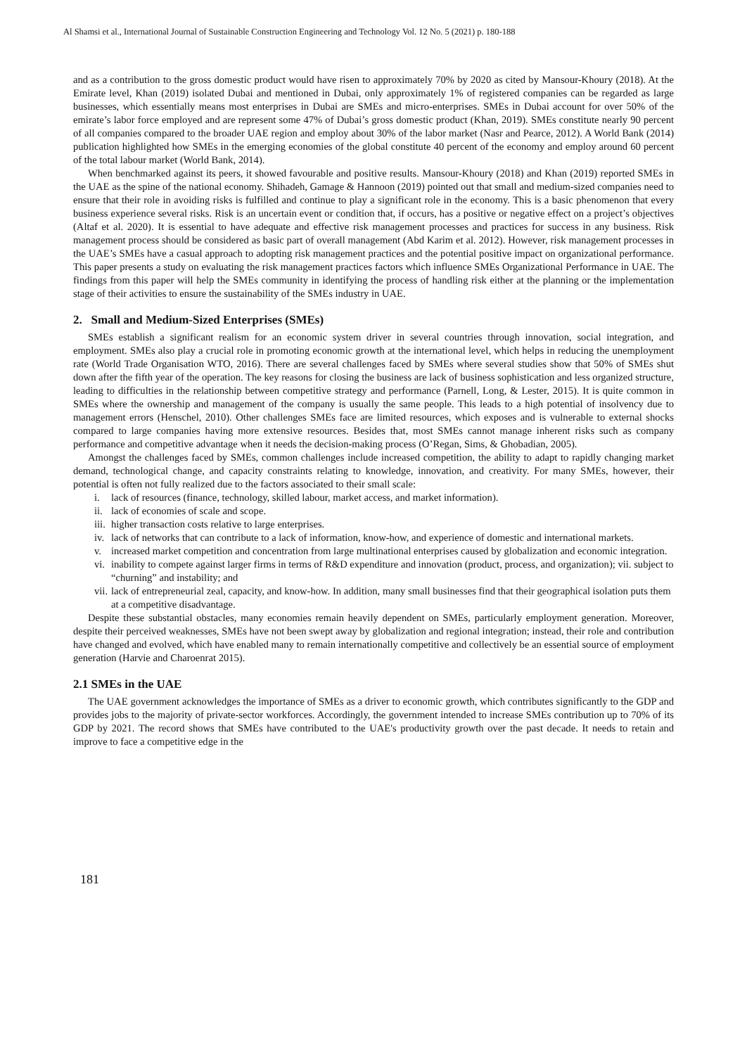Al Shamsi et al., International Journal of Sustainable Construction Engineering and Technology Vol. 12 No. 5 (2021) p. 180-188
and as a contribution to the gross domestic product would have risen to approximately 70% by 2020 as cited by Mansour-Khoury (2018). At the Emirate level, Khan (2019) isolated Dubai and mentioned in Dubai, only approximately 1% of registered companies can be regarded as large businesses, which essentially means most enterprises in Dubai are SMEs and micro-enterprises. SMEs in Dubai account for over 50% of the emirate’s labor force employed and are represent some 47% of Dubai’s gross domestic product (Khan, 2019). SMEs constitute nearly 90 percent of all companies compared to the broader UAE region and employ about 30% of the labor market (Nasr and Pearce, 2012). A World Bank (2014) publication highlighted how SMEs in the emerging economies of the global constitute 40 percent of the economy and employ around 60 percent of the total labour market (World Bank, 2014).
When benchmarked against its peers, it showed favourable and positive results. Mansour-Khoury (2018) and Khan (2019) reported SMEs in the UAE as the spine of the national economy. Shihadeh, Gamage & Hannoon (2019) pointed out that small and medium-sized companies need to ensure that their role in avoiding risks is fulfilled and continue to play a significant role in the economy. This is a basic phenomenon that every business experience several risks. Risk is an uncertain event or condition that, if occurs, has a positive or negative effect on a project’s objectives (Altaf et al. 2020). It is essential to have adequate and effective risk management processes and practices for success in any business. Risk management process should be considered as basic part of overall management (Abd Karim et al. 2012). However, risk management processes in the UAE’s SMEs have a casual approach to adopting risk management practices and the potential positive impact on organizational performance. This paper presents a study on evaluating the risk management practices factors which influence SMEs Organizational Performance in UAE. The findings from this paper will help the SMEs community in identifying the process of handling risk either at the planning or the implementation stage of their activities to ensure the sustainability of the SMEs industry in UAE.
2. Small and Medium-Sized Enterprises (SMEs)
SMEs establish a significant realism for an economic system driver in several countries through innovation, social integration, and employment. SMEs also play a crucial role in promoting economic growth at the international level, which helps in reducing the unemployment rate (World Trade Organisation WTO, 2016). There are several challenges faced by SMEs where several studies show that 50% of SMEs shut down after the fifth year of the operation. The key reasons for closing the business are lack of business sophistication and less organized structure, leading to difficulties in the relationship between competitive strategy and performance (Parnell, Long, & Lester, 2015). It is quite common in SMEs where the ownership and management of the company is usually the same people. This leads to a high potential of insolvency due to management errors (Henschel, 2010). Other challenges SMEs face are limited resources, which exposes and is vulnerable to external shocks compared to large companies having more extensive resources. Besides that, most SMEs cannot manage inherent risks such as company performance and competitive advantage when it needs the decision-making process (O’Regan, Sims, & Ghobadian, 2005).
Amongst the challenges faced by SMEs, common challenges include increased competition, the ability to adapt to rapidly changing market demand, technological change, and capacity constraints relating to knowledge, innovation, and creativity. For many SMEs, however, their potential is often not fully realized due to the factors associated to their small scale:
i. lack of resources (finance, technology, skilled labour, market access, and market information).
ii. lack of economies of scale and scope.
iii. higher transaction costs relative to large enterprises.
iv. lack of networks that can contribute to a lack of information, know-how, and experience of domestic and international markets.
v. increased market competition and concentration from large multinational enterprises caused by globalization and economic integration.
vi. inability to compete against larger firms in terms of R&D expenditure and innovation (product, process, and organization); vii. subject to “churning” and instability; and
vii. lack of entrepreneurial zeal, capacity, and know-how. In addition, many small businesses find that their geographical isolation puts them at a competitive disadvantage.
Despite these substantial obstacles, many economies remain heavily dependent on SMEs, particularly employment generation. Moreover, despite their perceived weaknesses, SMEs have not been swept away by globalization and regional integration; instead, their role and contribution have changed and evolved, which have enabled many to remain internationally competitive and collectively be an essential source of employment generation (Harvie and Charoenrat 2015).
2.1 SMEs in the UAE
The UAE government acknowledges the importance of SMEs as a driver to economic growth, which contributes significantly to the GDP and provides jobs to the majority of private-sector workforces. Accordingly, the government intended to increase SMEs contribution up to 70% of its GDP by 2021. The record shows that SMEs have contributed to the UAE's productivity growth over the past decade. It needs to retain and improve to face a competitive edge in the
181